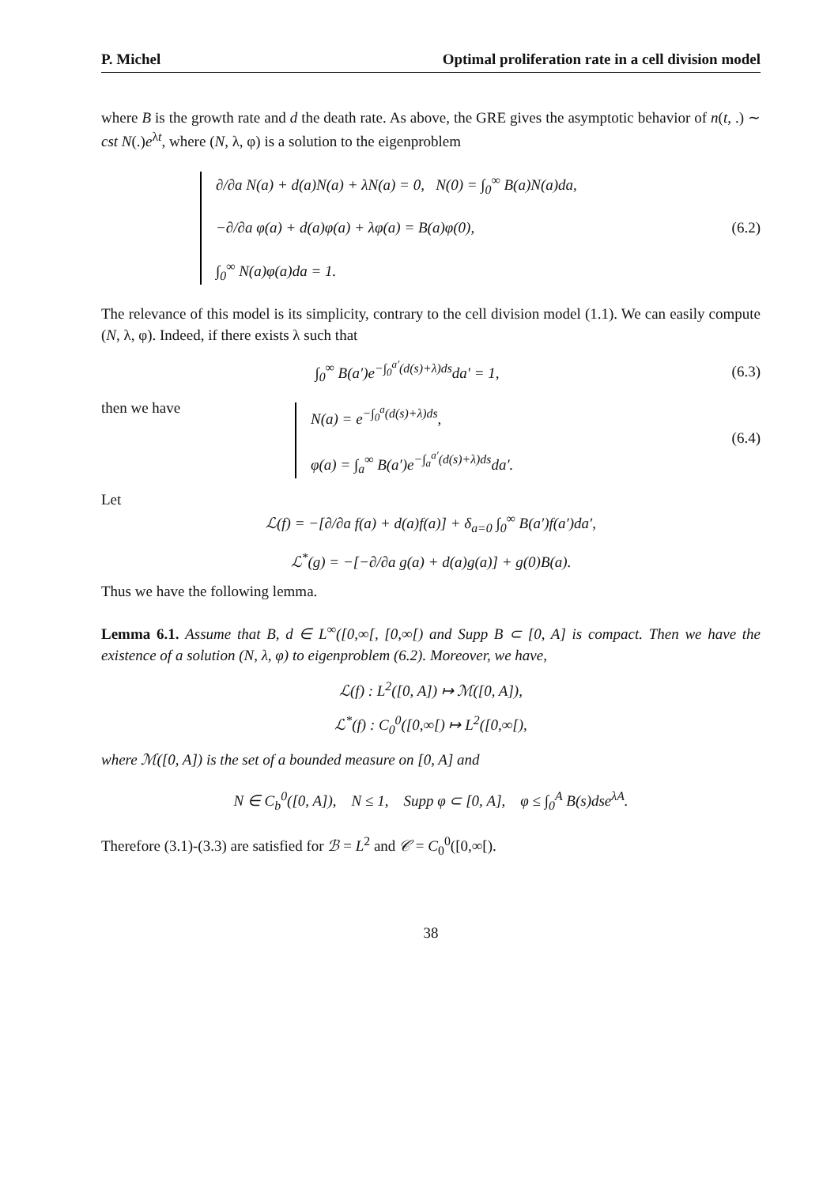P. Michel Optimal proliferation rate in a cell division model
where B is the growth rate and d the death rate. As above, the GRE gives the asymptotic behavior of n(t, .) ∼ cst N(.)e<sup>λt</sup>, where (N, λ, φ) is a solution to the eigenproblem
∂/∂a N(a) + d(a)N(a) + λN(a) = 0, N(0) = ∫<sub>0</sub><sup>∞</sup> B(a)N(a)da,
−∂/∂a φ(a) + d(a)φ(a) + λφ(a) = B(a)φ(0),
∫<sub>0</sub><sup>∞</sup> N(a)φ(a)da = 1.
(6.2)
The relevance of this model is its simplicity, contrary to the cell division model (1.1). We can easily compute (N, λ, φ). Indeed, if there exists λ such that
∫<sub>0</sub><sup>∞</sup> B(a′)e<sup>−∫<sub>0</sub><sup>a′</sup>(d(s)+λ)ds</sup>da′ = 1,
(6.3)
then we have
N(a) = e<sup>−∫<sub>0</sub><sup>a</sup>(d(s)+λ)ds</sup>,
φ(a) = ∫<sub>a</sub><sup>∞</sup> B(a′)e<sup>−∫<sub>a</sub><sup>a′</sup>(d(s)+λ)ds</sup>da′.
(6.4)
Let
ℒ(f) = −[∂/∂a f(a) + d(a)f(a)] + δ<sub>a=0</sub> ∫<sub>0</sub><sup>∞</sup> B(a′)f(a′)da′,
ℒ<sup>*</sup>(g) = −[−∂/∂a g(a) + d(a)g(a)] + g(0)B(a).
Thus we have the following lemma.
Lemma 6.1. Assume that B, d ∈ L<sup>∞</sup>([0,∞[, [0,∞[) and Supp B ⊂ [0, A] is compact. Then we have the existence of a solution (N, λ, φ) to eigenproblem (6.2). Moreover, we have,
ℒ(f) : L<sup>2</sup>([0, A]) ↦ ℳ([0, A]),
ℒ<sup>*</sup>(f) : C<sub>0</sub><sup>0</sup>([0,∞[) ↦ L<sup>2</sup>([0,∞[),
where ℳ([0, A]) is the set of a bounded measure on [0, A] and
N ∈ C<sub>b</sub><sup>0</sup>([0, A]), N ≤ 1, Supp φ ⊂ [0, A], φ ≤ ∫<sub>0</sub><sup>A</sup> B(s)dse<sup>λA</sup>.
Therefore (3.1)-(3.3) are satisfied for ℬ = L<sup>2</sup> and 𝒞 = C<sub>0</sub><sup>0</sup>([0,∞[).
38